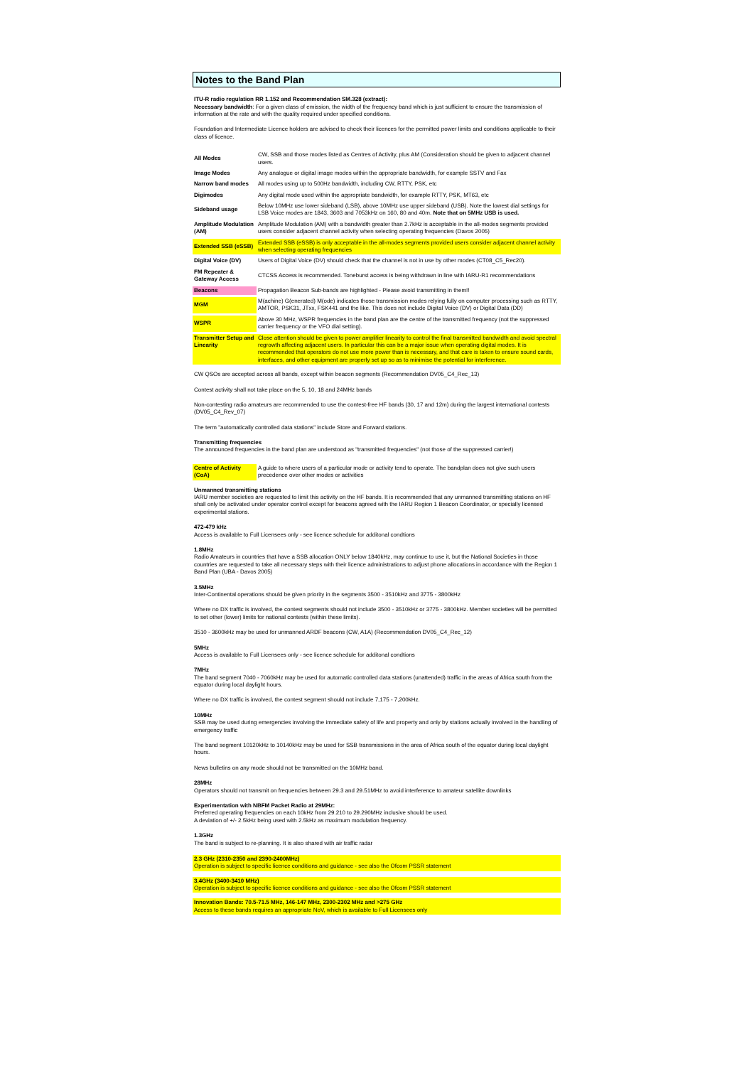Notes to the Band Plan
ITU-R radio regulation RR 1.152 and Recommendation SM.328 (extract):
Necessary bandwidth: For a given class of emission, the width of the frequency band which is just sufficient to ensure the transmission of information at the rate and with the quality required under specified conditions.
Foundation and Intermediate Licence holders are advised to check their licences for the permitted power limits and conditions applicable to their class of licence.
| All Modes | CW, SSB and those modes listed as Centres of Activity, plus AM (Consideration should be given to adjacent channel users. |
| Image Modes | Any analogue or digital image modes within the appropriate bandwidth, for example SSTV and Fax |
| Narrow band modes | All modes using up to 500Hz bandwidth, including CW, RTTY, PSK, etc |
| Digimodes | Any digital mode used within the appropriate bandwidth, for example RTTY, PSK, MT63, etc |
| Sideband usage | Below 10MHz use lower sideband (LSB), above 10MHz use upper sideband (USB). Note the lowest dial settings for LSB Voice modes are 1843, 3603 and 7053kHz on 160, 80 and 40m. Note that on 5MHz USB is used. |
| Amplitude Modulation (AM) | Amplitude Modulation (AM) with a bandwidth greater than 2.7kHz is acceptable in the all-modes segments provided users consider adjacent channel activity when selecting operating frequencies (Davos 2005) |
| Extended SSB (eSSB) | Extended SSB (eSSB) is only acceptable in the all-modes segments provided users consider adjacent channel activity when selecting operating frequencies |
| Digital Voice (DV) | Users of Digital Voice (DV) should check that the channel is not in use by other modes (CT08_C5_Rec20). |
| FM Repeater & Gateway Access | CTCSS Access is recommended. Toneburst access is being withdrawn in line with IARU-R1 recommendations |
| Beacons | Propagation Beacon Sub-bands are highlighted - Please avoid transmitting in them!! |
| MGM | M(achine) G(enerated) M(ode) indicates those transmission modes relying fully on computer processing such as RTTY, AMTOR, PSK31, JTxx, FSK441 and the like. This does not include Digital Voice (DV) or Digital Data (DD) |
| WSPR | Above 30 MHz, WSPR frequencies in the band plan are the centre of the transmitted frequency (not the suppressed carrier frequency or the VFO dial setting). |
| Transmitter Setup and Linearity | Close attention should be given to power amplifier linearity to control the final transmitted bandwidth and avoid spectral regrowth affecting adjacent users. In particular this can be a major issue when operating digital modes. It is recommended that operators do not use more power than is necessary, and that care is taken to ensure sound cards, interfaces, and other equipment are properly set up so as to minimise the potential for interference. |
CW QSOs are accepted across all bands, except within beacon segments (Recommendation DV05_C4_Rec_13)
Contest activity shall not take place on the 5, 10, 18 and 24MHz bands
Non-contesting radio amateurs are recommended to use the contest-free HF bands (30, 17 and 12m) during the largest international contests (DV05_C4_Rev_07)
The term "automatically controlled data stations" include Store and Forward stations.
Transmitting frequencies
The announced frequencies in the band plan are understood as "transmitted frequencies" (not those of the suppressed carrier!)
| Centre of Activity (CoA) | A guide to where users of a particular mode or activity tend to operate. The bandplan does not give such users precedence over other modes or activities |
Unmanned transmitting stations
IARU member societies are requested to limit this activity on the HF bands. It is recommended that any unmanned transmitting stations on HF shall only be activated under operator control except for beacons agreed with the IARU Region 1 Beacon Coordinator, or specially licensed experimental stations.
472-479 kHz
Access is available to Full Licensees only - see licence schedule for additonal condtions
1.8MHz
Radio Amateurs in countries that have a SSB allocation ONLY below 1840kHz, may continue to use it, but the National Societies in those countries are requested to take all necessary steps with their licence administrations to adjust phone allocations in accordance with the Region 1 Band Plan (UBA - Davos 2005)
3.5MHz
Inter-Continental operations should be given priority in the segments 3500 - 3510kHz and 3775 - 3800kHz
Where no DX traffic is involved, the contest segments should not include 3500 - 3510kHz or 3775 - 3800kHz. Member societies will be permitted to set other (lower) limits for national contests (within these limits).
3510 - 3600kHz may be used for unmanned ARDF beacons (CW, A1A) (Recommendation DV05_C4_Rec_12)
5MHz
Access is available to Full Licensees only - see licence schedule for additonal condtions
7MHz
The band segment 7040 - 7060kHz may be used for automatic controlled data stations (unattended) traffic in the areas of Africa south from the equator during local daylight hours.
Where no DX traffic is involved, the contest segment should not include 7,175 - 7,200kHz.
10MHz
SSB may be used during emergencies involving the immediate safety of life and property and only by stations actually involved in the handling of emergency traffic
The band segment 10120kHz to 10140kHz may be used for SSB transmissions in the area of Africa south of the equator during local daylight hours.
News bulletins on any mode should not be transmitted on the 10MHz band.
28MHz
Operators should not transmit on frequencies between 29.3 and 29.51MHz to avoid interference to amateur satellite downlinks
Experimentation with NBFM Packet Radio at 29MHz:
Preferred operating frequencies on each 10kHz from 29.210 to 29.290MHz inclusive should be used.
A deviation of +/- 2.5kHz being used with 2.5kHz as maximum modulation frequency.
1.3GHz
The band is subject to re-planning. It is also shared with air traffic radar
2.3 GHz (2310-2350 and 2390-2400MHz)
Operation is subject to specific licence conditions and guidance - see also the Ofcom PSSR statement
3.4GHz (3400-3410 MHz)
Operation is subject to specific licence conditions and guidance - see also the Ofcom PSSR statement
Innovation Bands: 70.5-71.5 MHz, 146-147 MHz, 2300-2302 MHz and >275 GHz
Access to these bands requires an appropriate NoV, which is available to Full Licensees only